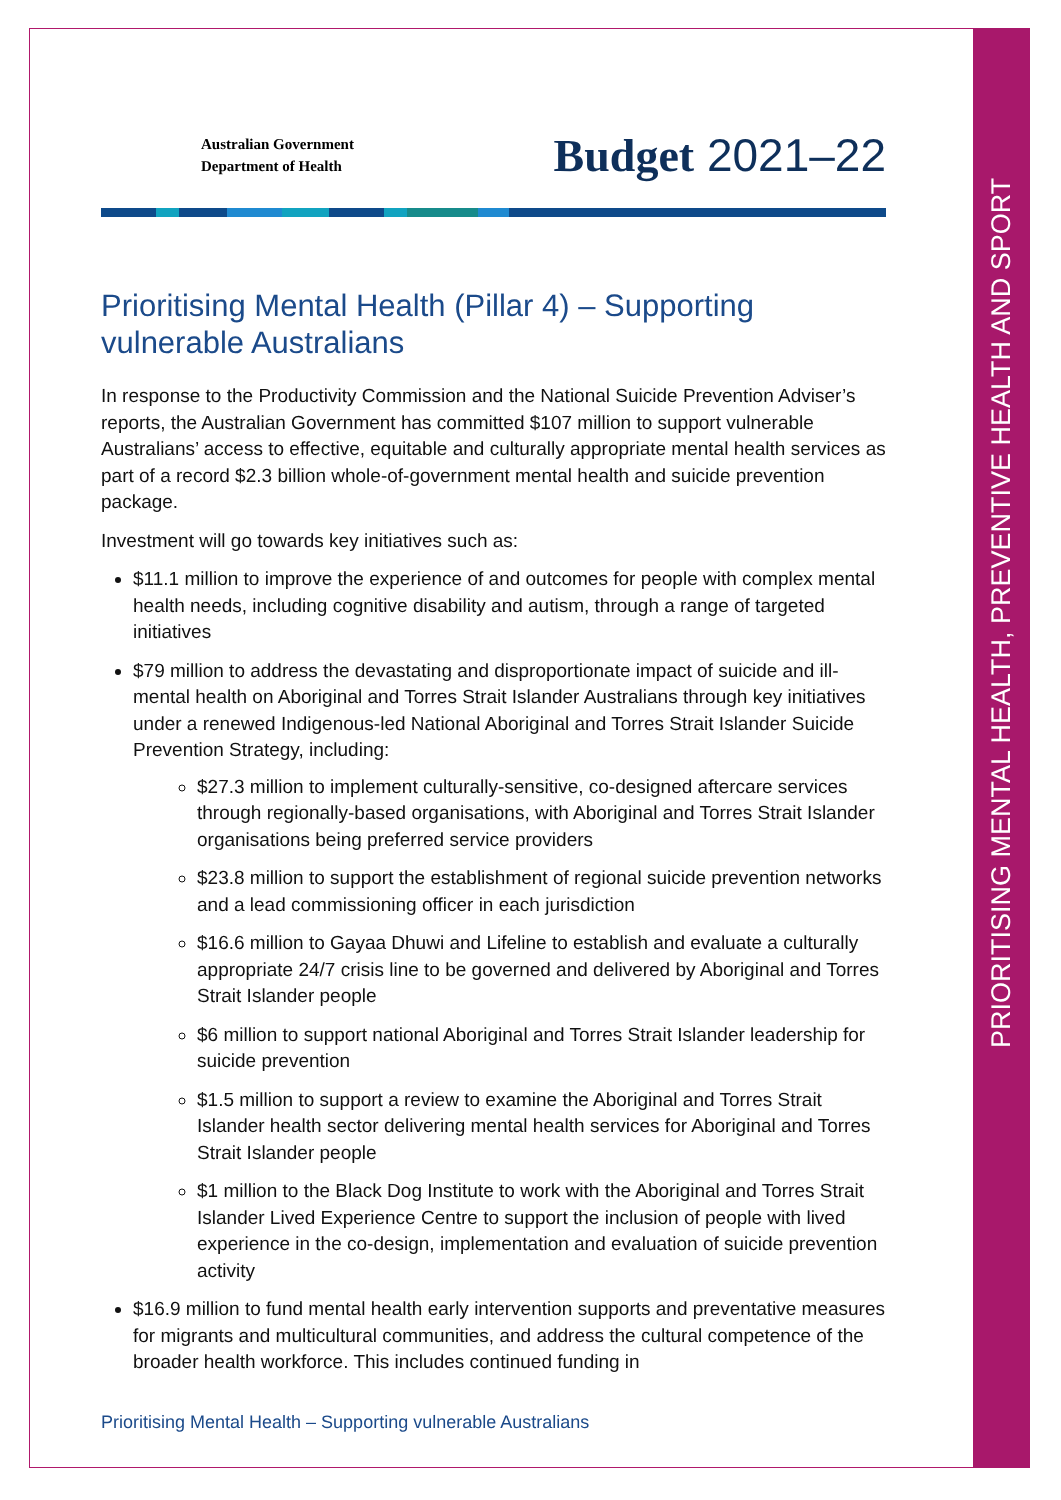PRIORITISING MENTAL HEALTH, PREVENTIVE HEALTH AND SPORT
Australian Government
Department of Health
Budget 2021–22
Prioritising Mental Health (Pillar 4) – Supporting vulnerable Australians
In response to the Productivity Commission and the National Suicide Prevention Adviser’s reports, the Australian Government has committed $107 million to support vulnerable Australians’ access to effective, equitable and culturally appropriate mental health services as part of a record $2.3 billion whole-of-government mental health and suicide prevention package.
Investment will go towards key initiatives such as:
$11.1 million to improve the experience of and outcomes for people with complex mental health needs, including cognitive disability and autism, through a range of targeted initiatives
$79 million to address the devastating and disproportionate impact of suicide and ill-mental health on Aboriginal and Torres Strait Islander Australians through key initiatives under a renewed Indigenous-led National Aboriginal and Torres Strait Islander Suicide Prevention Strategy, including:
$27.3 million to implement culturally-sensitive, co-designed aftercare services through regionally-based organisations, with Aboriginal and Torres Strait Islander organisations being preferred service providers
$23.8 million to support the establishment of regional suicide prevention networks and a lead commissioning officer in each jurisdiction
$16.6 million to Gayaa Dhuwi and Lifeline to establish and evaluate a culturally appropriate 24/7 crisis line to be governed and delivered by Aboriginal and Torres Strait Islander people
$6 million to support national Aboriginal and Torres Strait Islander leadership for suicide prevention
$1.5 million to support a review to examine the Aboriginal and Torres Strait Islander health sector delivering mental health services for Aboriginal and Torres Strait Islander people
$1 million to the Black Dog Institute to work with the Aboriginal and Torres Strait Islander Lived Experience Centre to support the inclusion of people with lived experience in the co-design, implementation and evaluation of suicide prevention activity
$16.9 million to fund mental health early intervention supports and preventative measures for migrants and multicultural communities, and address the cultural competence of the broader health workforce. This includes continued funding in
Prioritising Mental Health – Supporting vulnerable Australians